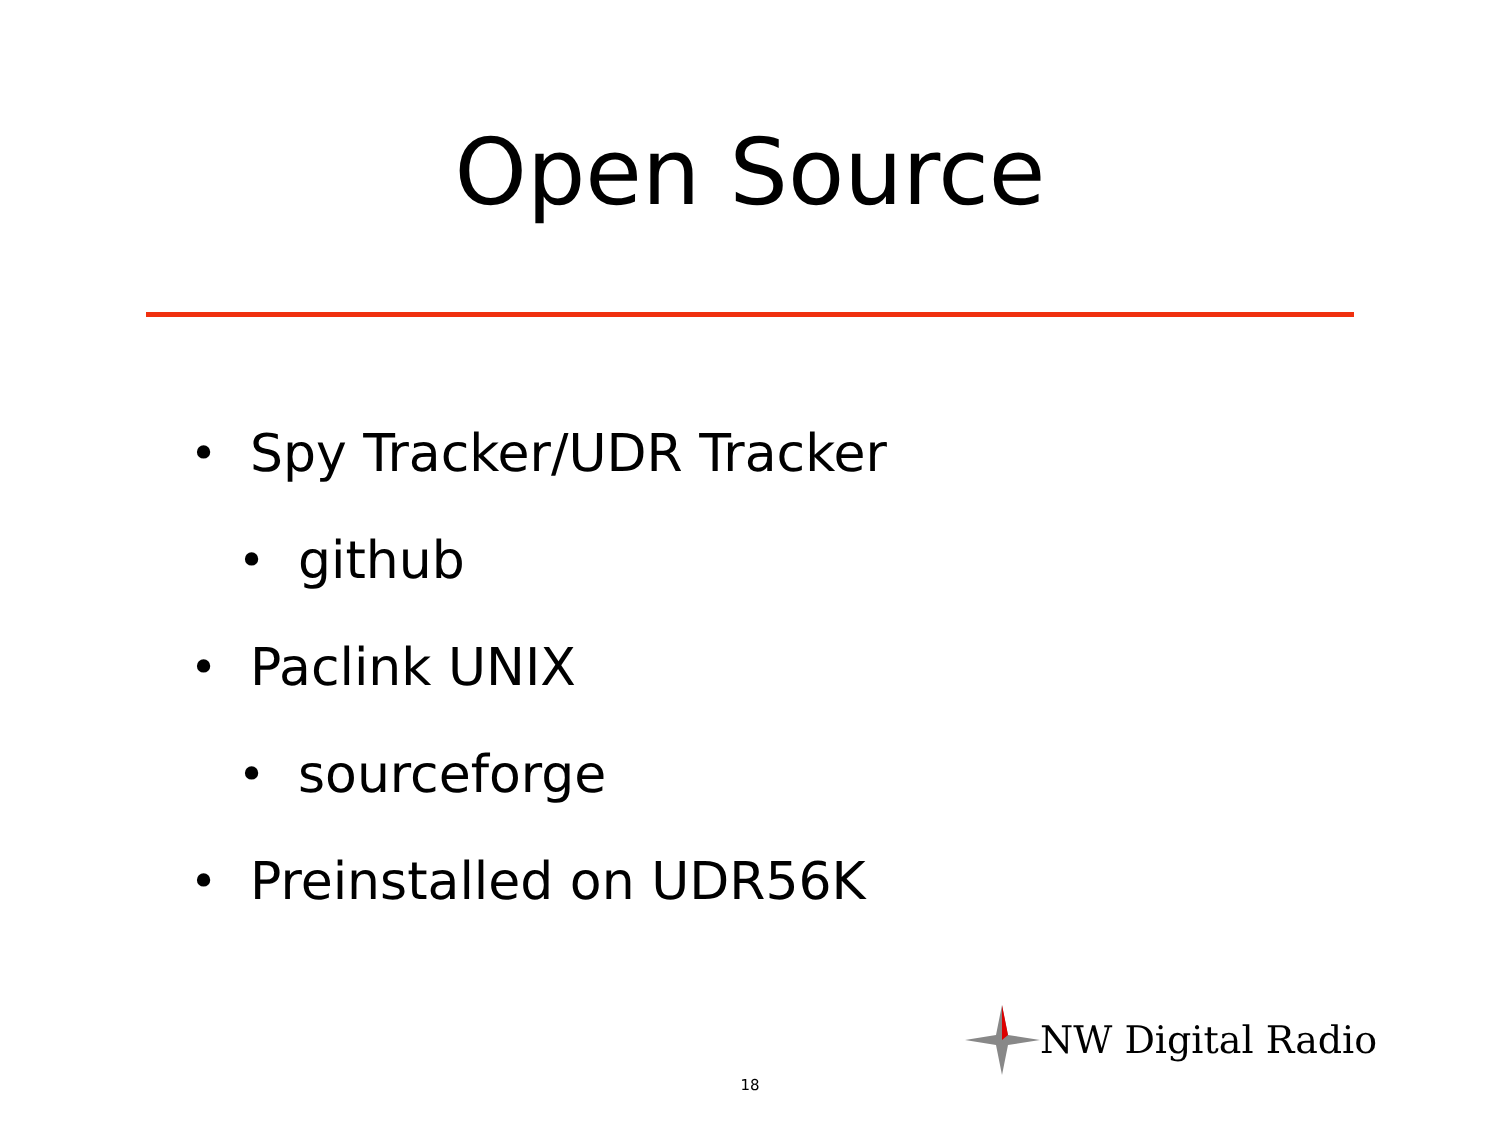Open Source
• Spy Tracker/UDR Tracker
• github
• Paclink UNIX
• sourceforge
• Preinstalled on UDR56K
NW Digital Radio
18